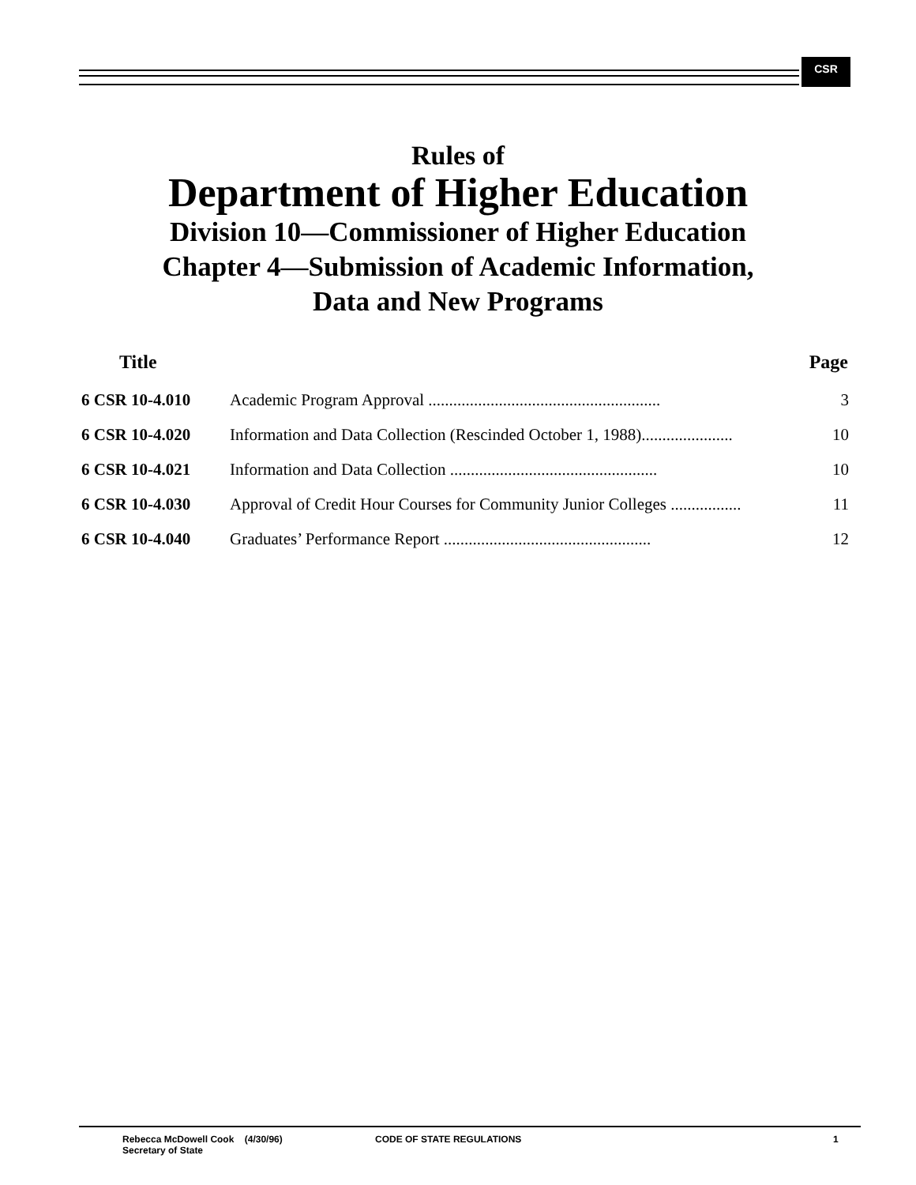CSR
Rules of
Department of Higher Education
Division 10—Commissioner of Higher Education
Chapter 4—Submission of Academic Information,
Data and New Programs
| Title | | Page |
| --- | --- | --- |
| 6 CSR 10-4.010 | Academic Program Approval ........................................................ | 3 |
| 6 CSR 10-4.020 | Information and Data Collection (Rescinded October 1, 1988)...................... | 10 |
| 6 CSR 10-4.021 | Information and Data Collection .................................................. | 10 |
| 6 CSR 10-4.030 | Approval of Credit Hour Courses for Community Junior Colleges ................. | 11 |
| 6 CSR 10-4.040 | Graduates’ Performance Report .................................................. | 12 |
Rebecca McDowell Cook (4/30/96)
Secretary of State
CODE OF STATE REGULATIONS 1